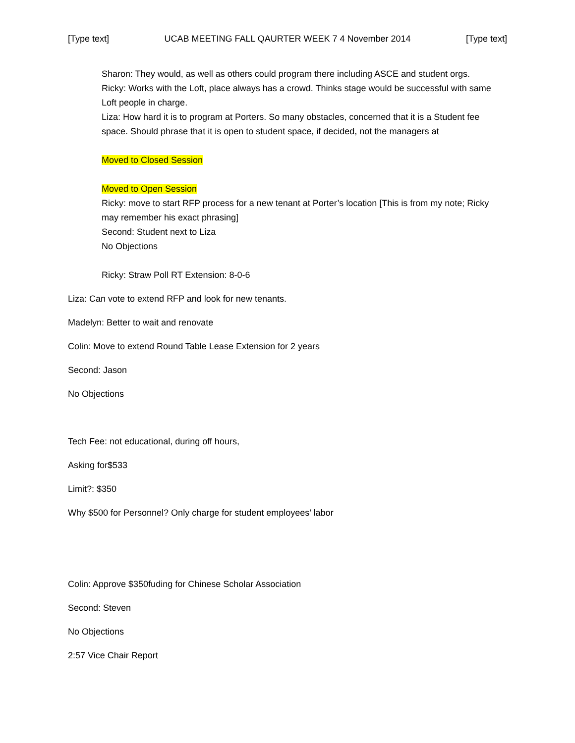[Type text] UCAB MEETING FALL QAURTER WEEK 7 4 November 2014 [Type text]
Sharon: They would, as well as others could program there including ASCE and student orgs.
Ricky: Works with the Loft, place always has a crowd. Thinks stage would be successful with same Loft people in charge.
Liza: How hard it is to program at Porters. So many obstacles, concerned that it is a Student fee space. Should phrase that it is open to student space, if decided, not the managers at
Moved to Closed Session
Moved to Open Session
Ricky: move to start RFP process for a new tenant at Porter’s location [This is from my note; Ricky may remember his exact phrasing]
Second: Student next to Liza
No Objections
Ricky: Straw Poll RT Extension: 8-0-6
Liza: Can vote to extend RFP and look for new tenants.
Madelyn: Better to wait and renovate
Colin: Move to extend Round Table Lease Extension for 2 years
Second: Jason
No Objections
Tech Fee: not educational, during off hours,
Asking for$533
Limit?: $350
Why $500 for Personnel? Only charge for student employees’ labor
Colin: Approve $350fuding for Chinese Scholar Association
Second: Steven
No Objections
2:57 Vice Chair Report